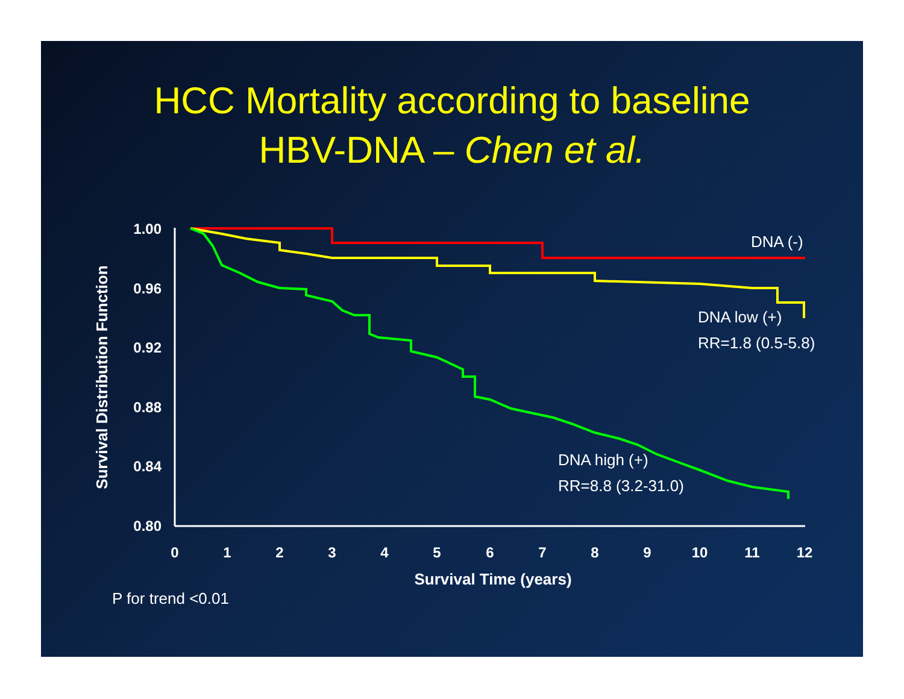HCC Mortality according to baseline
HBV-DNA – Chen et al.
1.00
0.96
0.92
0.88
0.84
0.80
0
1
2
3
4
5
6
7
8
9
10
11
12
Survival Time (years)
Survival Distribution Function
DNA (-)
DNA low (+)
RR=1.8 (0.5-5.8)
DNA high (+)
RR=8.8 (3.2-31.0)
P for trend <0.01